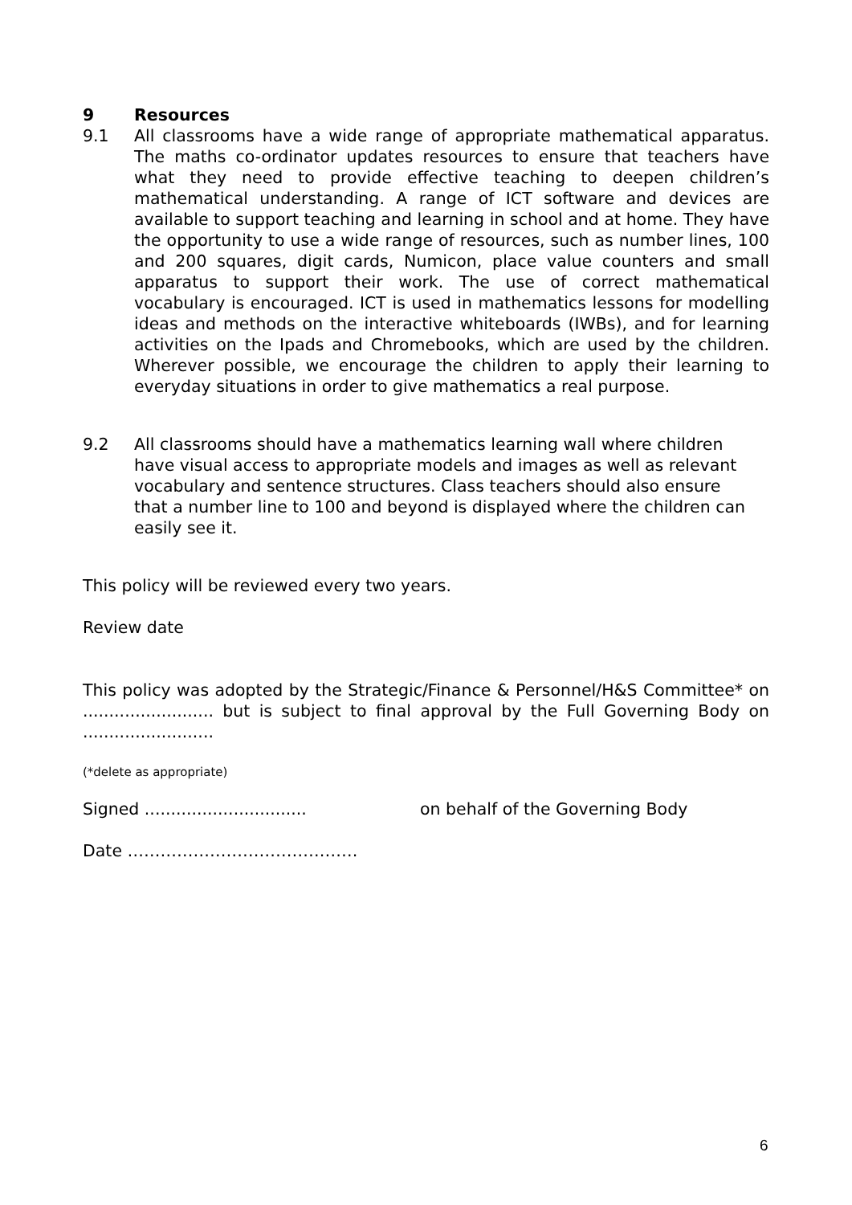9 Resources
9.1 All classrooms have a wide range of appropriate mathematical apparatus. The maths co-ordinator updates resources to ensure that teachers have what they need to provide effective teaching to deepen children’s mathematical understanding. A range of ICT software and devices are available to support teaching and learning in school and at home. They have the opportunity to use a wide range of resources, such as number lines, 100 and 200 squares, digit cards, Numicon, place value counters and small apparatus to support their work. The use of correct mathematical vocabulary is encouraged. ICT is used in mathematics lessons for modelling ideas and methods on the interactive whiteboards (IWBs), and for learning activities on the Ipads and Chromebooks, which are used by the children. Wherever possible, we encourage the children to apply their learning to everyday situations in order to give mathematics a real purpose.
9.2 All classrooms should have a mathematics learning wall where children have visual access to appropriate models and images as well as relevant vocabulary and sentence structures. Class teachers should also ensure that a number line to 100 and beyond is displayed where the children can easily see it.
This policy will be reviewed every two years.
Review date
This policy was adopted by the Strategic/Finance & Personnel/H&S Committee* on ......................... but is subject to final approval by the Full Governing Body on .........................
(*delete as appropriate)
Signed ............................... on behalf of the Governing Body
Date ……………………………………
6